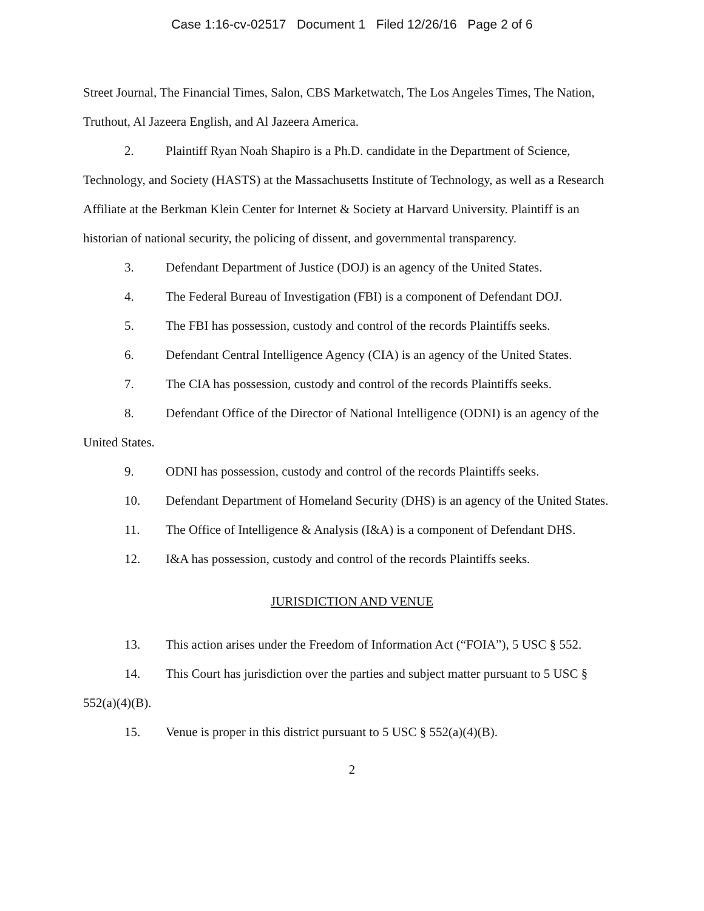Case 1:16-cv-02517 Document 1 Filed 12/26/16 Page 2 of 6
Street Journal, The Financial Times, Salon, CBS Marketwatch, The Los Angeles Times, The Nation, Truthout, Al Jazeera English, and Al Jazeera America.
2. Plaintiff Ryan Noah Shapiro is a Ph.D. candidate in the Department of Science, Technology, and Society (HASTS) at the Massachusetts Institute of Technology, as well as a Research Affiliate at the Berkman Klein Center for Internet & Society at Harvard University. Plaintiff is an historian of national security, the policing of dissent, and governmental transparency.
3. Defendant Department of Justice (DOJ) is an agency of the United States.
4. The Federal Bureau of Investigation (FBI) is a component of Defendant DOJ.
5. The FBI has possession, custody and control of the records Plaintiffs seeks.
6. Defendant Central Intelligence Agency (CIA) is an agency of the United States.
7. The CIA has possession, custody and control of the records Plaintiffs seeks.
8. Defendant Office of the Director of National Intelligence (ODNI) is an agency of the United States.
9. ODNI has possession, custody and control of the records Plaintiffs seeks.
10. Defendant Department of Homeland Security (DHS) is an agency of the United States.
11. The Office of Intelligence & Analysis (I&A) is a component of Defendant DHS.
12. I&A has possession, custody and control of the records Plaintiffs seeks.
JURISDICTION AND VENUE
13. This action arises under the Freedom of Information Act (“FOIA”), 5 USC § 552.
14. This Court has jurisdiction over the parties and subject matter pursuant to 5 USC § 552(a)(4)(B).
15. Venue is proper in this district pursuant to 5 USC § 552(a)(4)(B).
2